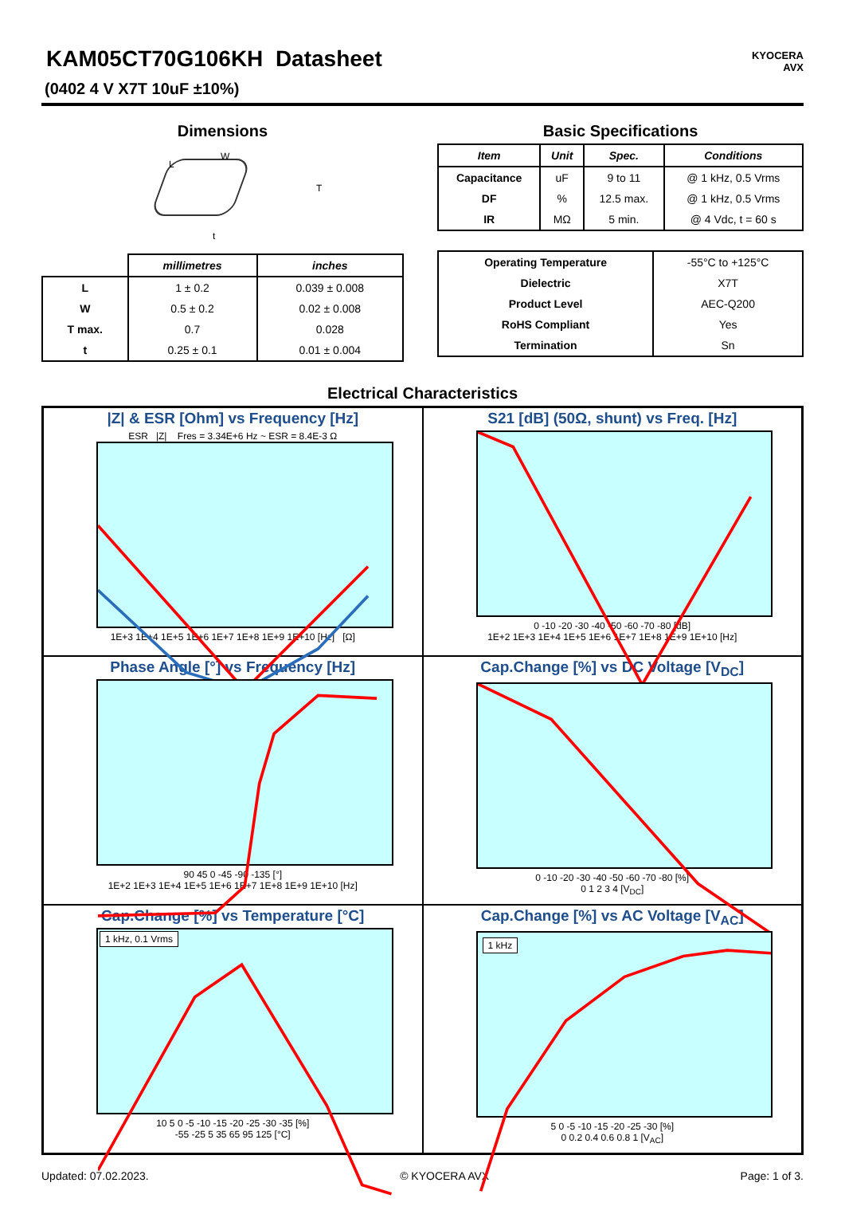KYOCERA
AVX
KAM05CT70G106KH Datasheet
(0402 4 V X7T 10uF ±10%)
Dimensions
W
L
T
t
| | millimetres | inches |
| --- | --- | --- |
| L | 1 ± 0.2 | 0.039 ± 0.008 |
| W | 0.5 ± 0.2 | 0.02 ± 0.008 |
| T max. | 0.7 | 0.028 |
| t | 0.25 ± 0.1 | 0.01 ± 0.004 |
Basic Specifications
| Item | Unit | Spec. | Conditions |
| --- | --- | --- | --- |
| Capacitance | uF | 9 to 11 | @ 1 kHz, 0.5 Vrms |
| DF | % | 12.5 max. | @ 1 kHz, 0.5 Vrms |
| IR | MΩ | 5 min. | @ 4 Vdc, t = 60 s |
| Operating Temperature | -55°C to +125°C |
| Dielectric | X7T |
| Product Level | AEC-Q200 |
| RoHS Compliant | Yes |
| Termination | Sn |
Electrical Characteristics
|Z| & ESR [Ohm] vs Frequency [Hz]
ESR |Z| Fres = 3.34E+6 Hz ~ ESR = 8.4E-3 Ω
1E+3 1E+4 1E+5 1E+6 1E+7 1E+8 1E+9 1E+10 [Hz] [Ω]
S21 [dB] (50Ω, shunt) vs Freq. [Hz]
0 -10 -20 -30 -40 -50 -60 -70 -80 [dB]
1E+2 1E+3 1E+4 1E+5 1E+6 1E+7 1E+8 1E+9 1E+10 [Hz]
Phase Angle [°] vs Frequency [Hz]
90 45 0 -45 -90 -135 [°]
1E+2 1E+3 1E+4 1E+5 1E+6 1E+7 1E+8 1E+9 1E+10 [Hz]
Cap.Change [%] vs DC Voltage [V<sub>DC</sub>]
0 -10 -20 -30 -40 -50 -60 -70 -80 [%]
0 1 2 3 4 [V<sub>DC</sub>]
Cap.Change [%] vs Temperature [°C]
1 kHz, 0.1 Vrms
10 5 0 -5 -10 -15 -20 -25 -30 -35 [%]
-55 -25 5 35 65 95 125 [°C]
Cap.Change [%] vs AC Voltage [V<sub>AC</sub>]
1 kHz
5 0 -5 -10 -15 -20 -25 -30 [%]
0 0.2 0.4 0.6 0.8 1 [V<sub>AC</sub>]
Updated: 07.02.2023. © KYOCERA AVX Page: 1 of 3.